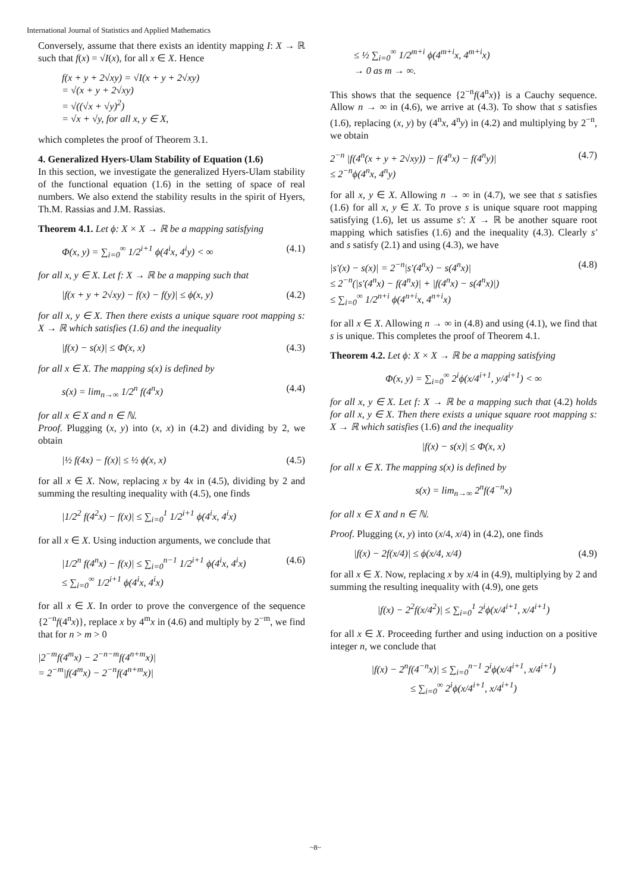International Journal of Statistics and Applied Mathematics
Conversely, assume that there exists an identity mapping I: X → ℝ such that f(x) = √I(x), for all x ∈ X. Hence
f(x + y + 2√xy) = √I(x + y + 2√xy)
= √(x + y + 2√xy)
= √((√x + √y)<sup>2</sup>)
= √x + √y, for all x, y ∈ X,
which completes the proof of Theorem 3.1.
4. Generalized Hyers-Ulam Stability of Equation (1.6)
In this section, we investigate the generalized Hyers-Ulam stability of the functional equation (1.6) in the setting of space of real numbers. We also extend the stability results in the spirit of Hyers, Th.M. Rassias and J.M. Rassias.
Theorem 4.1. Let ϕ: X × X → ℝ be a mapping satisfying
Φ(x, y) = ∑<sub>i=0</sub><sup>∞</sup> 1/2<sup>i+1</sup> ϕ(4<sup>i</sup>x, 4<sup>i</sup>y) < ∞ (4.1)
for all x, y ∈ X. Let f: X → ℝ be a mapping such that
|f(x + y + 2√xy) − f(x) − f(y)| ≤ ϕ(x, y) (4.2)
for all x, y ∈ X. Then there exists a unique square root mapping s: X → ℝ which satisfies (1.6) and the inequality
|f(x) − s(x)| ≤ Φ(x, x) (4.3)
for all x ∈ X. The mapping s(x) is defined by
s(x) = lim<sub>n→∞</sub> 1/2<sup>n</sup> f(4<sup>n</sup>x) (4.4)
for all x ∈ X and n ∈ ℕ.
Proof. Plugging (x, y) into (x, x) in (4.2) and dividing by 2, we obtain
|½ f(4x) − f(x)| ≤ ½ ϕ(x, x) (4.5)
for all x ∈ X. Now, replacing x by 4x in (4.5), dividing by 2 and summing the resulting inequality with (4.5), one finds
|1/2<sup>2</sup> f(4<sup>2</sup>x) − f(x)| ≤ ∑<sub>i=0</sub><sup>1</sup> 1/2<sup>i+1</sup> ϕ(4<sup>i</sup>x, 4<sup>i</sup>x)
for all x ∈ X. Using induction arguments, we conclude that
|1/2<sup>n</sup> f(4<sup>n</sup>x) − f(x)| ≤ ∑<sub>i=0</sub><sup>n−1</sup> 1/2<sup>i+1</sup> ϕ(4<sup>i</sup>x, 4<sup>i</sup>x)
≤ ∑<sub>i=0</sub><sup>∞</sup> 1/2<sup>i+1</sup> ϕ(4<sup>i</sup>x, 4<sup>i</sup>x) (4.6)
for all x ∈ X. In order to prove the convergence of the sequence {2<sup>−n</sup>f(4<sup>n</sup>x)}, replace x by 4<sup>m</sup>x in (4.6) and multiply by 2<sup>−m</sup>, we find that for n > m > 0
|2<sup>−m</sup>f(4<sup>m</sup>x) − 2<sup>−n−m</sup>f(4<sup>n+m</sup>x)|
= 2<sup>−m</sup>|f(4<sup>m</sup>x) − 2<sup>−n</sup>f(4<sup>n+m</sup>x)|
≤ ½ ∑<sub>i=0</sub><sup>∞</sup> 1/2<sup>m+i</sup> ϕ(4<sup>m+i</sup>x, 4<sup>m+i</sup>x)
→ 0 as m → ∞.
This shows that the sequence {2<sup>−n</sup>f(4<sup>n</sup>x)} is a Cauchy sequence. Allow n → ∞ in (4.6), we arrive at (4.3). To show that s satisfies (1.6), replacing (x, y) by (4<sup>n</sup>x, 4<sup>n</sup>y) in (4.2) and multiplying by 2<sup>−n</sup>, we obtain
2<sup>−n</sup> |f(4<sup>n</sup>(x + y + 2√xy)) − f(4<sup>n</sup>x) − f(4<sup>n</sup>y)|
≤ 2<sup>−n</sup>ϕ(4<sup>n</sup>x, 4<sup>n</sup>y) (4.7)
for all x, y ∈ X. Allowing n → ∞ in (4.7), we see that s satisfies (1.6) for all x, y ∈ X. To prove s is unique square root mapping satisfying (1.6), let us assume s′: X → ℝ be another square root mapping which satisfies (1.6) and the inequality (4.3). Clearly s′ and s satisfy (2.1) and using (4.3), we have
|s′(x) − s(x)| = 2<sup>−n</sup>|s′(4<sup>n</sup>x) − s(4<sup>n</sup>x)|
≤ 2<sup>−n</sup>(|s′(4<sup>n</sup>x) − f(4<sup>n</sup>x)| + |f(4<sup>n</sup>x) − s(4<sup>n</sup>x)|)
≤ ∑<sub>i=0</sub><sup>∞</sup> 1/2<sup>n+i</sup> ϕ(4<sup>n+i</sup>x, 4<sup>n+i</sup>x) (4.8)
for all x ∈ X. Allowing n → ∞ in (4.8) and using (4.1), we find that s is unique. This completes the proof of Theorem 4.1.
Theorem 4.2. Let ϕ: X × X → ℝ be a mapping satisfying
Φ(x, y) = ∑<sub>i=0</sub><sup>∞</sup> 2<sup>i</sup>ϕ(x/4<sup>i+1</sup>, y/4<sup>i+1</sup>) < ∞
for all x, y ∈ X. Let f: X → ℝ be a mapping such that (4.2) holds for all x, y ∈ X. Then there exists a unique square root mapping s: X → ℝ which satisfies (1.6) and the inequality
|f(x) − s(x)| ≤ Φ(x, x)
for all x ∈ X. The mapping s(x) is defined by
s(x) = lim<sub>n→∞</sub> 2<sup>n</sup>f(4<sup>−n</sup>x)
for all x ∈ X and n ∈ ℕ.
Proof. Plugging (x, y) into (x/4, x/4) in (4.2), one finds
|f(x) − 2f(x/4)| ≤ ϕ(x/4, x/4) (4.9)
for all x ∈ X. Now, replacing x by x/4 in (4.9), multiplying by 2 and summing the resulting inequality with (4.9), one gets
|f(x) − 2<sup>2</sup>f(x/4<sup>2</sup>)| ≤ ∑<sub>i=0</sub><sup>1</sup> 2<sup>i</sup>ϕ(x/4<sup>i+1</sup>, x/4<sup>i+1</sup>)
for all x ∈ X. Proceeding further and using induction on a positive integer n, we conclude that
|f(x) − 2<sup>n</sup>f(4<sup>−n</sup>x)| ≤ ∑<sub>i=0</sub><sup>n−1</sup> 2<sup>i</sup>ϕ(x/4<sup>i+1</sup>, x/4<sup>i+1</sup>)
≤ ∑<sub>i=0</sub><sup>∞</sup> 2<sup>i</sup>ϕ(x/4<sup>i+1</sup>, x/4<sup>i+1</sup>)
~8~